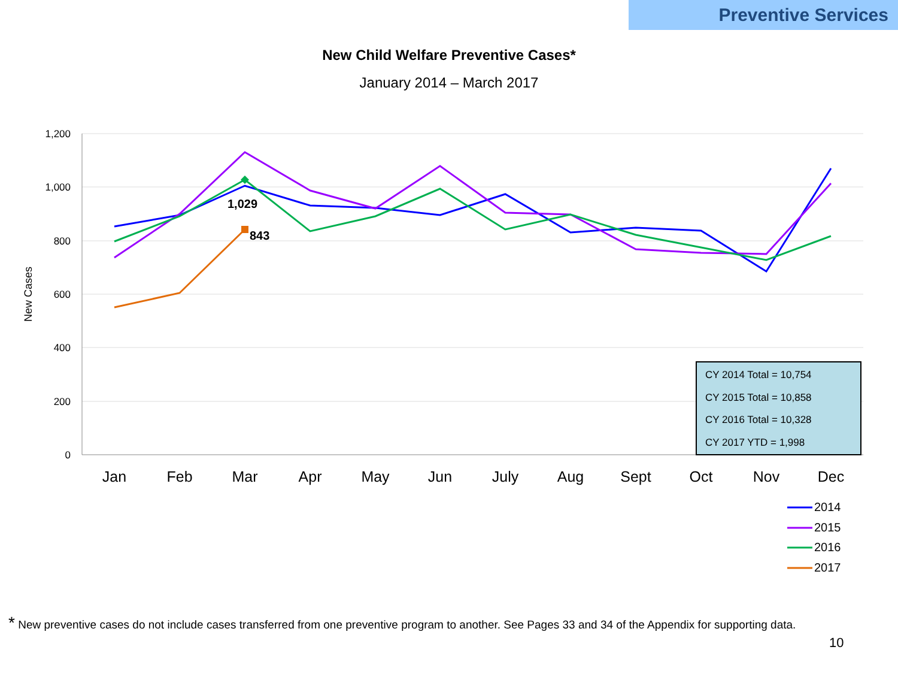Preventive Services
New Child Welfare Preventive Cases*
January 2014 – March 2017
1,200
1,000
800
600
400
200
0
New Cases
Jan
Feb
Mar
Apr
May
Jun
July
Aug
Sept
Oct
Nov
Dec
1,029
843
CY 2014 Total = 10,754
CY 2015 Total = 10,858
CY 2016 Total = 10,328
CY 2017 YTD = 1,998
2014
2015
2016
2017
* New preventive cases do not include cases transferred from one preventive program to another. See Pages 33 and 34 of the Appendix for supporting data.
10